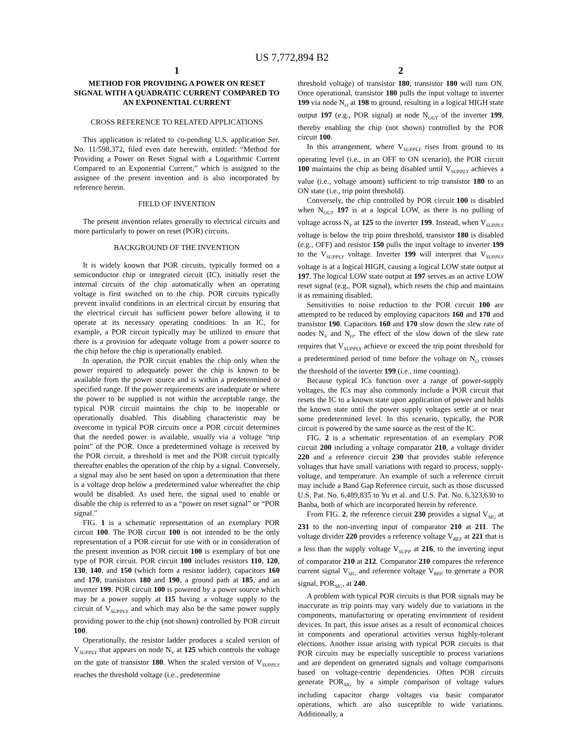US 7,772,894 B2
1
METHOD FOR PROVIDING A POWER ON RESET SIGNAL WITH A QUADRATIC CURRENT COMPARED TO AN EXPONENTIAL CURRENT
CROSS REFERENCE TO RELATED APPLICATIONS
This application is related to co-pending U.S. application Ser. No. 11/598,372, filed even date herewith, entitled: “Method for Providing a Power on Reset Signal with a Logarithmic Current Compared to an Exponential Current,” which is assigned to the assignee of the present invention and is also incorporated by reference herein.
FIELD OF INVENTION
The present invention relates generally to electrical circuits and more particularly to power on reset (POR) circuits.
BACKGROUND OF THE INVENTION
It is widely known that POR circuits, typically formed on a semiconductor chip or integrated circuit (IC), initially reset the internal circuits of the chip automatically when an operating voltage is first switched on to the chip. POR circuits typically prevent invalid conditions in an electrical circuit by ensuring that the electrical circuit has sufficient power before allowing it to operate at its necessary operating conditions. In an IC, for example, a POR circuit typically may be utilized to ensure that there is a provision for adequate voltage from a power source to the chip before the chip is operationally enabled.
In operation, the POR circuit enables the chip only when the power required to adequately power the chip is known to be available from the power source and is within a predetermined or specified range. If the power requirements are inadequate or where the power to be supplied is not within the acceptable range, the typical POR circuit maintains the chip to be inoperable or operationally disabled. This disabling characteristic may be overcome in typical POR circuits once a POR circuit determines that the needed power is available, usually via a voltage “trip point” of the POR. Once a predetermined voltage is received by the POR circuit, a threshold is met and the POR circuit typically thereafter enables the operation of the chip by a signal. Conversely, a signal may also be sent based on upon a determination that there is a voltage drop below a predetermined value whereafter the chip would be disabled. As used here, the signal used to enable or disable the chip is referred to as a “power on reset signal” or “POR signal.”
FIG. 1 is a schematic representation of an exemplary POR circuit 100. The POR circuit 100 is not intended to be the only representation of a POR circuit for use with or in consideration of the present invention as POR circuit 100 is exemplary of but one type of POR circuit. POR circuit 100 includes resistors 110, 120, 130, 140, and 150 (which form a resistor ladder), capacitors 160 and 170, transistors 180 and 190, a ground path at 185, and an inverter 199. POR circuit 100 is powered by a power source which may be a power supply at 115 having a voltage supply to the circuit of V<sub>SUPPLY</sub> and which may also be the same power supply providing power to the chip (not shown) controlled by POR circuit 100.
Operationally, the resistor ladder produces a scaled version of V<sub>SUPPLY</sub> that appears on node N<sub>V</sub> at 125 which controls the voltage on the gate of transistor 180. When the scaled version of V<sub>SUPPLY</sub> reaches the threshold voltage (i.e., predetermine
2
threshold voltage) of transistor 180, transistor 180 will turn ON. Once operational, transistor 180 pulls the input voltage to inverter 199 via node N<sub>O</sub> at 198 to ground, resulting in a logical HIGH state output 197 (e.g., POR signal) at node N<sub>OUT</sub> of the inverter 199, thereby enabling the chip (not shown) controlled by the POR circuit 100.
In this arrangement, where V<sub>SUPPLY</sub> rises from ground to its operating level (i.e., in an OFF to ON scenario), the POR circuit 100 maintains the chip as being disabled until V<sub>SUPPLY</sub> achieves a value (i.e., voltage amount) sufficient to trip transistor 180 to an ON state (i.e., trip point threshold).
Conversely, the chip controlled by POR circuit 100 is disabled when N<sub>OUT</sub> 197 is at a logical LOW, as there is no pulling of voltage across N<sub>V</sub> at 125 to the inverter 199. Instead, when V<sub>SUPPLY</sub> voltage is below the trip point threshold, transistor 180 is disabled (e.g., OFF) and resistor 150 pulls the input voltage to inverter 199 to the V<sub>SUPPLY</sub> voltage. Inverter 199 will interpret that V<sub>SUPPLY</sub> voltage is at a logical HIGH, causing a logical LOW state output at 197. The logical LOW state output at 197 serves as an active LOW reset signal (e.g., POR signal), which resets the chip and maintains it as remaining disabled.
Sensitivities to noise reduction to the POR circuit 100 are attempted to be reduced by employing capacitors 160 and 170 and transistor 190. Capacitors 160 and 170 slow down the slew rate of nodes N<sub>V</sub> and N<sub>O</sub>. The effect of the slow down of the slew rate requires that V<sub>SUPPLY</sub> achieve or exceed the trip point threshold for a predetermined period of time before the voltage on N<sub>O</sub> crosses the threshold of the inverter 199 (i.e., time counting).
Because typical ICs function over a range of power-supply voltages, the ICs may also commonly include a POR circuit that resets the IC to a known state upon application of power and holds the known state until the power supply voltages settle at or near some predetermined level. In this scenario, typically, the POR circuit is powered by the same source as the rest of the IC.
FIG. 2 is a schematic representation of an exemplary POR circuit 200 including a voltage comparator 210, a voltage divider 220 and a reference circuit 230 that provides stable reference voltages that have small variations with regard to process, supply-voltage, and temperature. An example of such a reference circuit may include a Band Gap Reference circuit, such as those discussed U.S. Pat. No. 6,489,835 to Yu et al. and U.S. Pat. No. 6,323,630 to Banba, both of which are incorporated herein by reference.
From FIG. 2, the reference circuit 230 provides a signal V<sub>SIG</sub> at 231 to the non-inverting input of comparator 210 at 211. The voltage divider 220 provides a reference voltage V<sub>REF</sub> at 221 that is a less than the supply voltage V<sub>SUPP</sub> at 216, to the inverting input of comparator 210 at 212. Comparator 210 compares the reference current signal V<sub>SIG</sub> and reference voltage V<sub>REF</sub> to generate a POR signal, POR<sub>SIG</sub>, at 240.
A problem with typical POR circuits is that POR signals may be inaccurate as trip points may vary widely due to variations in the components, manufacturing or operating environment of resident devices. In part, this issue arises as a result of economical choices in components and operational activities versus highly-tolerant elections. Another issue arising with typical POR circuits is that POR circuits may be especially susceptible to process variations and are dependent on generated signals and voltage comparisons based on voltage-centric dependencies. Often POR circuits generate POR<sub>SIG</sub> by a simple comparison of voltage values including capacitor charge voltages via basic comparator operations, which are also susceptible to wide variations. Additionally, a